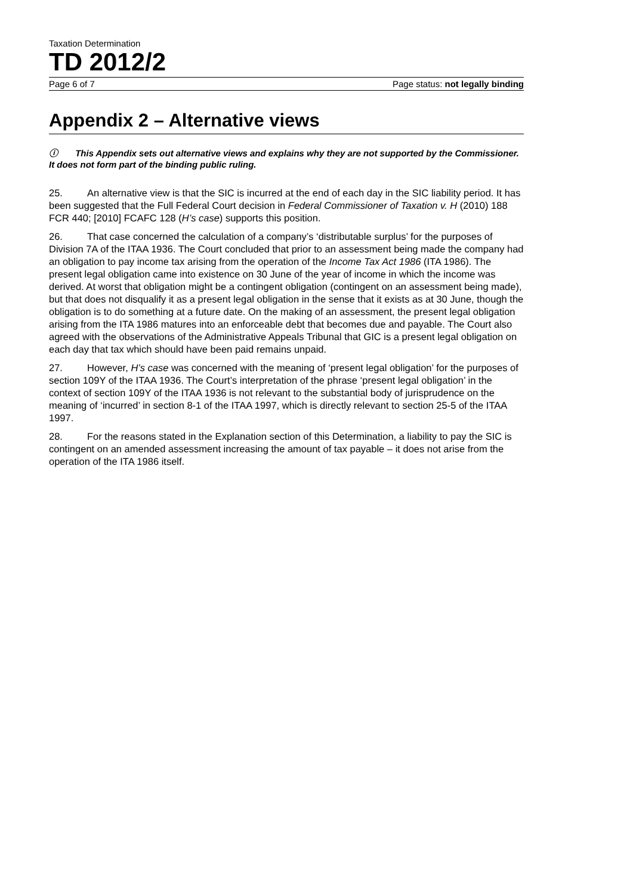Taxation Determination
TD 2012/2
Page 6 of 7 Page status: not legally binding
Appendix 2 – Alternative views
ⓘ This Appendix sets out alternative views and explains why they are not supported by the Commissioner. It does not form part of the binding public ruling.
25. An alternative view is that the SIC is incurred at the end of each day in the SIC liability period. It has been suggested that the Full Federal Court decision in Federal Commissioner of Taxation v. H (2010) 188 FCR 440; [2010] FCAFC 128 (H’s case) supports this position.
26. That case concerned the calculation of a company’s ‘distributable surplus’ for the purposes of Division 7A of the ITAA 1936. The Court concluded that prior to an assessment being made the company had an obligation to pay income tax arising from the operation of the Income Tax Act 1986 (ITA 1986). The present legal obligation came into existence on 30 June of the year of income in which the income was derived. At worst that obligation might be a contingent obligation (contingent on an assessment being made), but that does not disqualify it as a present legal obligation in the sense that it exists as at 30 June, though the obligation is to do something at a future date. On the making of an assessment, the present legal obligation arising from the ITA 1986 matures into an enforceable debt that becomes due and payable. The Court also agreed with the observations of the Administrative Appeals Tribunal that GIC is a present legal obligation on each day that tax which should have been paid remains unpaid.
27. However, H’s case was concerned with the meaning of ‘present legal obligation’ for the purposes of section 109Y of the ITAA 1936. The Court’s interpretation of the phrase ‘present legal obligation’ in the context of section 109Y of the ITAA 1936 is not relevant to the substantial body of jurisprudence on the meaning of ‘incurred’ in section 8-1 of the ITAA 1997, which is directly relevant to section 25-5 of the ITAA 1997.
28. For the reasons stated in the Explanation section of this Determination, a liability to pay the SIC is contingent on an amended assessment increasing the amount of tax payable – it does not arise from the operation of the ITA 1986 itself.